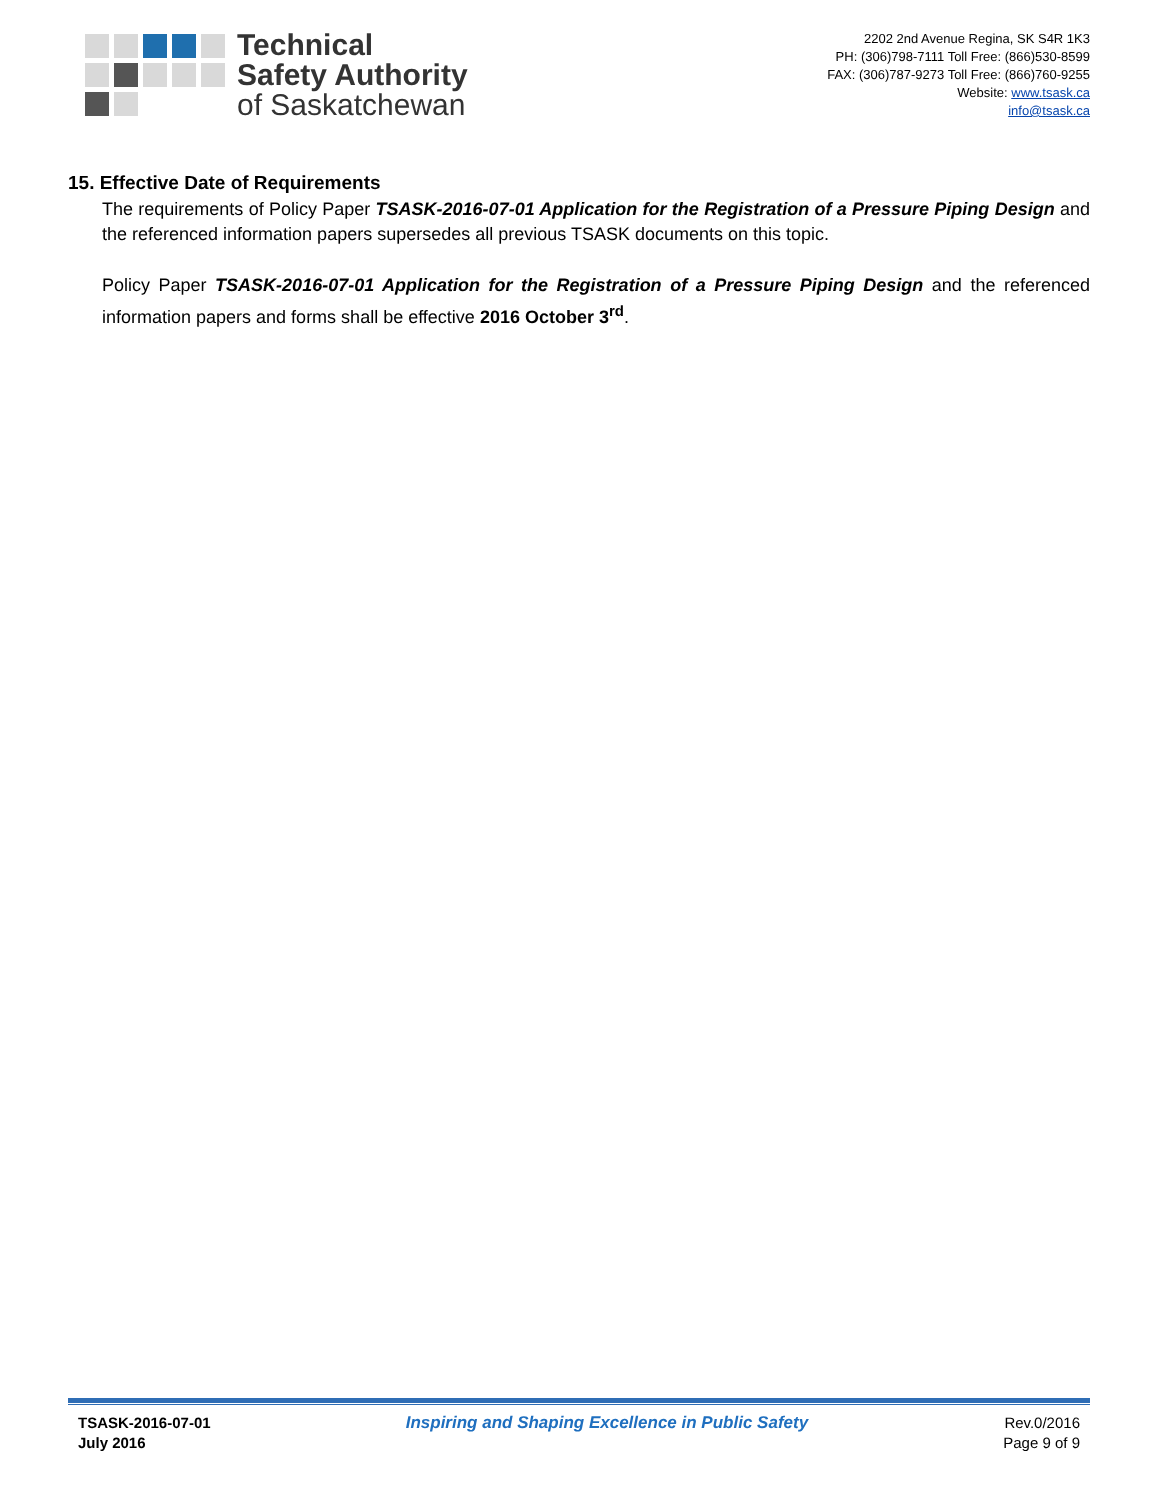Technical
Safety Authority
of Saskatchewan
2202 2nd Avenue Regina, SK S4R 1K3
PH: (306)798-7111 Toll Free: (866)530-8599
FAX: (306)787-9273 Toll Free: (866)760-9255
Website: www.tsask.ca
info@tsask.ca
15. Effective Date of Requirements
The requirements of Policy Paper TSASK-2016-07-01 Application for the Registration of a Pressure Piping Design and the referenced information papers supersedes all previous TSASK documents on this topic.
Policy Paper TSASK-2016-07-01 Application for the Registration of a Pressure Piping Design and the referenced information papers and forms shall be effective 2016 October 3<sup>rd</sup>.
TSASK-2016-07-01
July 2016
Inspiring and Shaping Excellence in Public Safety
Rev.0/2016
Page 9 of 9